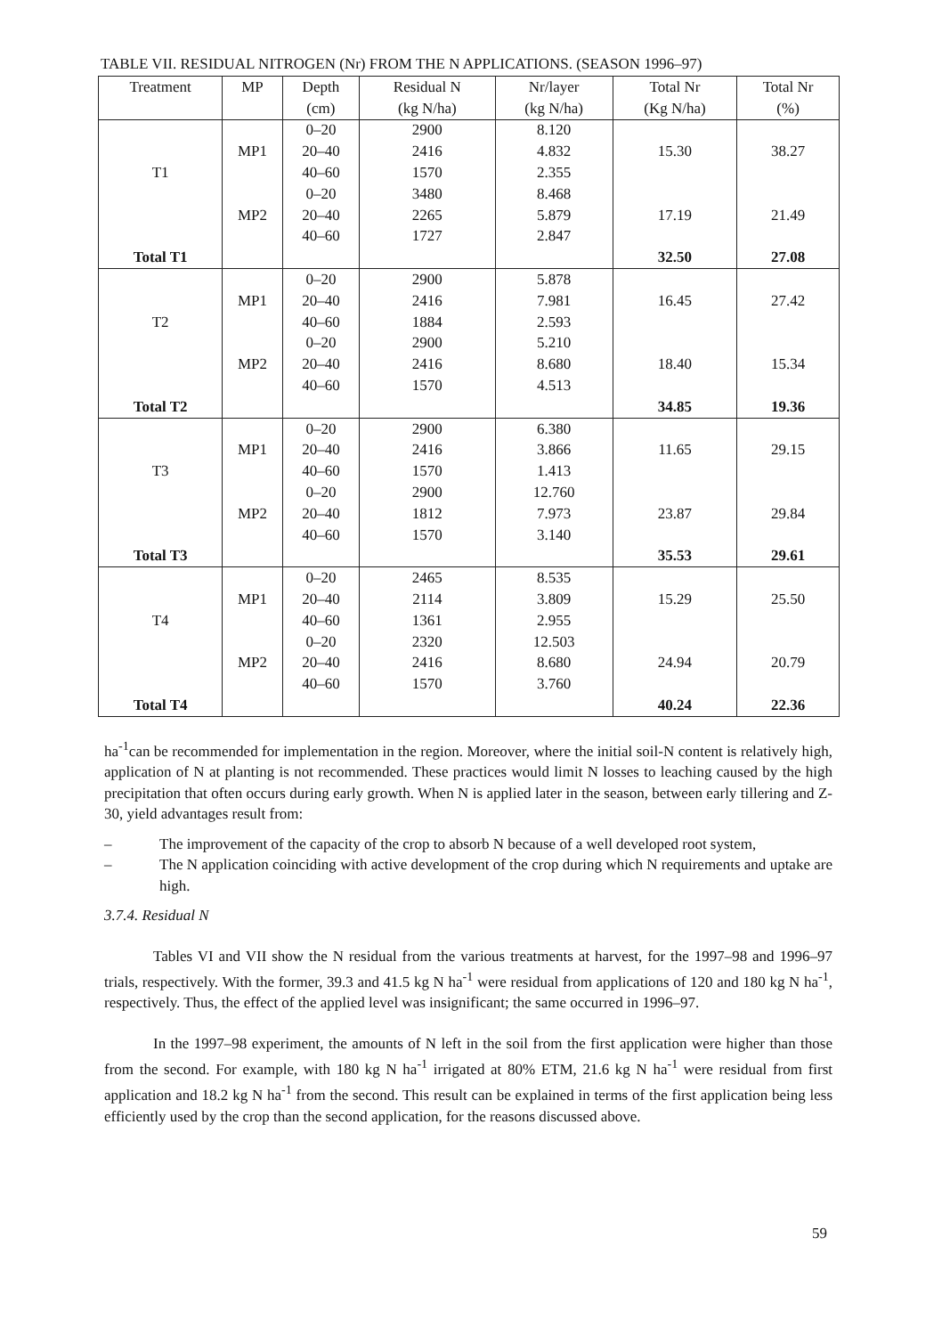TABLE VII. RESIDUAL NITROGEN (Nr) FROM THE N APPLICATIONS. (SEASON 1996–97)
| Treatment | MP | Depth | Residual N | Nr/layer | Total Nr | Total Nr |
| --- | --- | --- | --- | --- | --- | --- |
| | | (cm) | (kg N/ha) | (kg N/ha) | (Kg N/ha) | (%) |
| | | 0–20 | 2900 | 8.120 | | |
| | MP1 | 20–40 | 2416 | 4.832 | 15.30 | 38.27 |
| T1 | | 40–60 | 1570 | 2.355 | | |
| | | 0–20 | 3480 | 8.468 | | |
| | MP2 | 20–40 | 2265 | 5.879 | 17.19 | 21.49 |
| | | 40–60 | 1727 | 2.847 | | |
| Total T1 | | | | | 32.50 | 27.08 |
| | | 0–20 | 2900 | 5.878 | | |
| | MP1 | 20–40 | 2416 | 7.981 | 16.45 | 27.42 |
| T2 | | 40–60 | 1884 | 2.593 | | |
| | | 0–20 | 2900 | 5.210 | | |
| | MP2 | 20–40 | 2416 | 8.680 | 18.40 | 15.34 |
| | | 40–60 | 1570 | 4.513 | | |
| Total T2 | | | | | 34.85 | 19.36 |
| | | 0–20 | 2900 | 6.380 | | |
| | MP1 | 20–40 | 2416 | 3.866 | 11.65 | 29.15 |
| T3 | | 40–60 | 1570 | 1.413 | | |
| | | 0–20 | 2900 | 12.760 | | |
| | MP2 | 20–40 | 1812 | 7.973 | 23.87 | 29.84 |
| | | 40–60 | 1570 | 3.140 | | |
| Total T3 | | | | | 35.53 | 29.61 |
| | | 0–20 | 2465 | 8.535 | | |
| | MP1 | 20–40 | 2114 | 3.809 | 15.29 | 25.50 |
| T4 | | 40–60 | 1361 | 2.955 | | |
| | | 0–20 | 2320 | 12.503 | | |
| | MP2 | 20–40 | 2416 | 8.680 | 24.94 | 20.79 |
| | | 40–60 | 1570 | 3.760 | | |
| Total T4 | | | | | 40.24 | 22.36 |
ha<sup>-1</sup>can be recommended for implementation in the region. Moreover, where the initial soil-N content is relatively high, application of N at planting is not recommended. These practices would limit N losses to leaching caused by the high precipitation that often occurs during early growth. When N is applied later in the season, between early tillering and Z-30, yield advantages result from:
– The improvement of the capacity of the crop to absorb N because of a well developed root system,
– The N application coinciding with active development of the crop during which N requirements and uptake are high.
3.7.4. Residual N
Tables VI and VII show the N residual from the various treatments at harvest, for the 1997–98 and 1996–97 trials, respectively. With the former, 39.3 and 41.5 kg N ha<sup>-1</sup> were residual from applications of 120 and 180 kg N ha<sup>-1</sup>, respectively. Thus, the effect of the applied level was insignificant; the same occurred in 1996–97.
In the 1997–98 experiment, the amounts of N left in the soil from the first application were higher than those from the second. For example, with 180 kg N ha<sup>-1</sup> irrigated at 80% ETM, 21.6 kg N ha<sup>-1</sup> were residual from first application and 18.2 kg N ha<sup>-1</sup> from the second. This result can be explained in terms of the first application being less efficiently used by the crop than the second application, for the reasons discussed above.
59